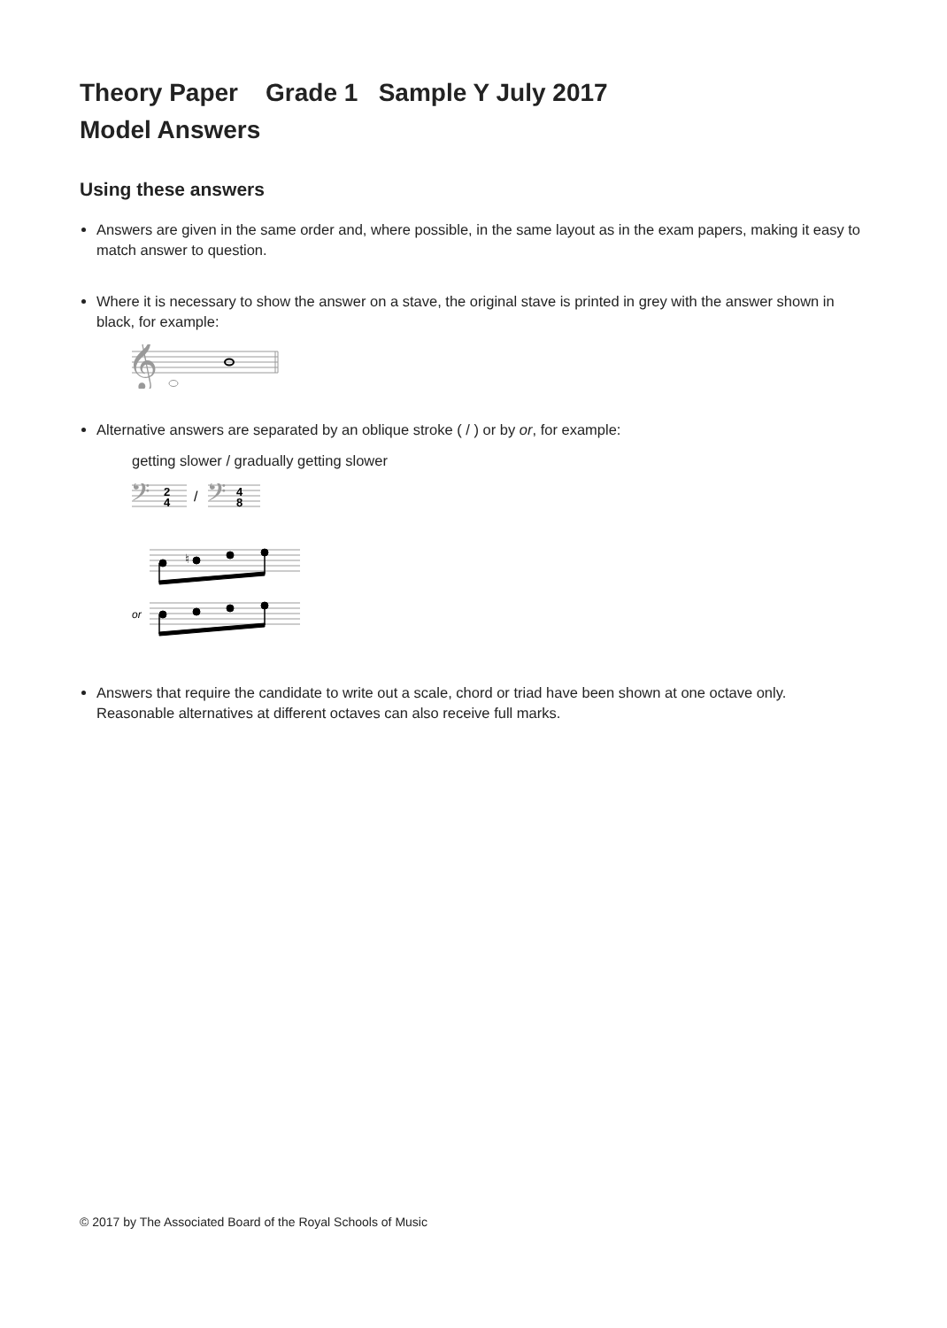Theory Paper Grade 1 Sample Y July 2017
Model Answers
Using these answers
Answers are given in the same order and, where possible, in the same layout as in the exam papers, making it easy to match answer to question.
Where it is necessary to show the answer on a stave, the original stave is printed in grey with the answer shown in black, for example:
𝄞
Alternative answers are separated by an oblique stroke ( / ) or by or, for example:
getting slower / gradually getting slower
𝄢
2
4
/
𝄢
4
8
♮
or
Answers that require the candidate to write out a scale, chord or triad have been shown at one octave only. Reasonable alternatives at different octaves can also receive full marks.
© 2017 by The Associated Board of the Royal Schools of Music